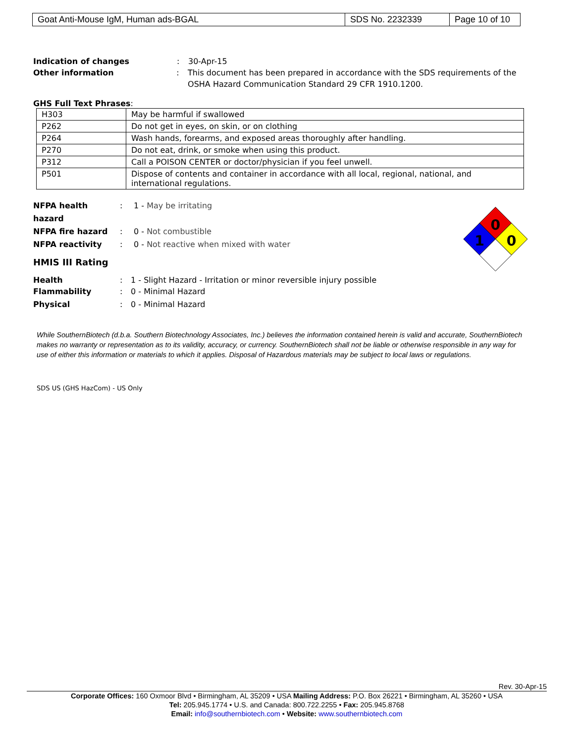| Goat Anti-Mouse IgM, Human ads-BGAL | SDS No. 2232339 | Page 10 of 10 |
Indication of changes: 30-Apr-15
Other information: This document has been prepared in accordance with the SDS requirements of the OSHA Hazard Communication Standard 29 CFR 1910.1200.
GHS Full Text Phrases:
| H303 | May be harmful if swallowed |
| P262 | Do not get in eyes, on skin, or on clothing |
| P264 | Wash hands, forearms, and exposed areas thoroughly after handling. |
| P270 | Do not eat, drink, or smoke when using this product. |
| P312 | Call a POISON CENTER or doctor/physician if you feel unwell. |
| P501 | Dispose of contents and container in accordance with all local, regional, national, and international regulations. |
NFPA health hazard: 1 - May be irritating
NFPA fire hazard: 0 - Not combustible
NFPA reactivity: 0 - Not reactive when mixed with water
HMIS III Rating
Health: 1 - Slight Hazard - Irritation or minor reversible injury possible
Flammability: 0 - Minimal Hazard
Physical: 0 - Minimal Hazard
0
1
0
While SouthernBiotech (d.b.a. Southern Biotechnology Associates, Inc.) believes the information contained herein is valid and accurate, SouthernBiotech makes no warranty or representation as to its validity, accuracy, or currency. SouthernBiotech shall not be liable or otherwise responsible in any way for use of either this information or materials to which it applies. Disposal of Hazardous materials may be subject to local laws or regulations.
SDS US (GHS HazCom) - US Only
Rev. 30-Apr-15
Corporate Offices: 160 Oxmoor Blvd • Birmingham, AL 35209 • USA Mailing Address: P.O. Box 26221 • Birmingham, AL 35260 • USA
Tel: 205.945.1774 • U.S. and Canada: 800.722.2255 • Fax: 205.945.8768
Email: info@southernbiotech.com • Website: www.southernbiotech.com